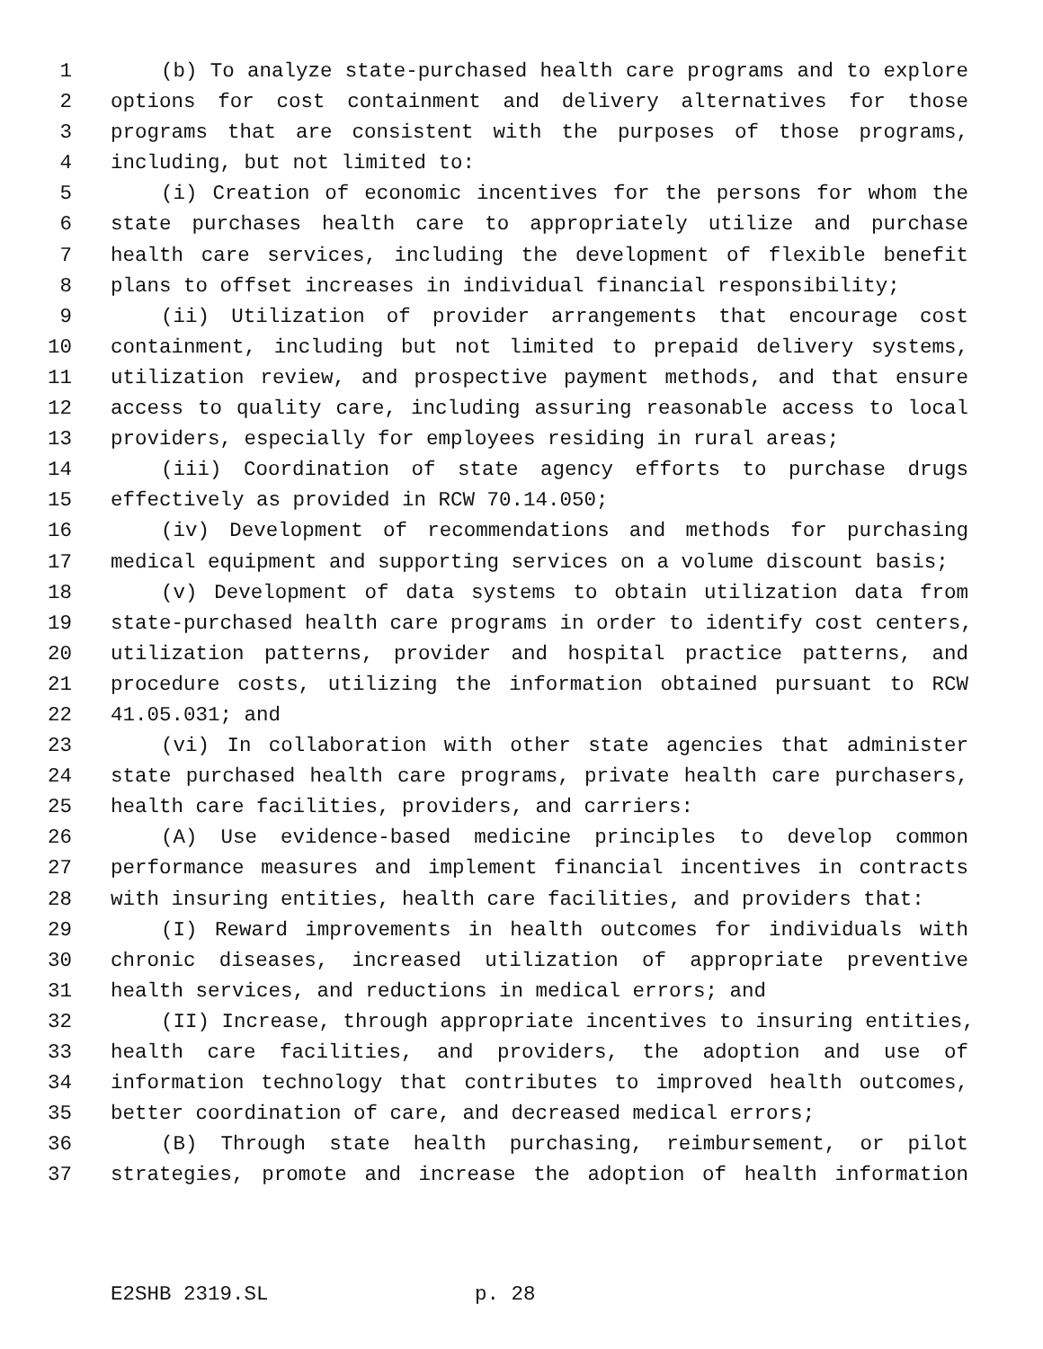1 (b) To analyze state-purchased health care programs and to explore
2 options for cost containment and delivery alternatives for those
3 programs that are consistent with the purposes of those programs,
4 including, but not limited to:
5 (i) Creation of economic incentives for the persons for whom the
6 state purchases health care to appropriately utilize and purchase
7 health care services, including the development of flexible benefit
8 plans to offset increases in individual financial responsibility;
9 (ii) Utilization of provider arrangements that encourage cost
10 containment, including but not limited to prepaid delivery systems,
11 utilization review, and prospective payment methods, and that ensure
12 access to quality care, including assuring reasonable access to local
13 providers, especially for employees residing in rural areas;
14 (iii) Coordination of state agency efforts to purchase drugs
15 effectively as provided in RCW 70.14.050;
16 (iv) Development of recommendations and methods for purchasing
17 medical equipment and supporting services on a volume discount basis;
18 (v) Development of data systems to obtain utilization data from
19 state-purchased health care programs in order to identify cost centers,
20 utilization patterns, provider and hospital practice patterns, and
21 procedure costs, utilizing the information obtained pursuant to RCW
22 41.05.031; and
23 (vi) In collaboration with other state agencies that administer
24 state purchased health care programs, private health care purchasers,
25 health care facilities, providers, and carriers:
26 (A) Use evidence-based medicine principles to develop common
27 performance measures and implement financial incentives in contracts
28 with insuring entities, health care facilities, and providers that:
29 (I) Reward improvements in health outcomes for individuals with
30 chronic diseases, increased utilization of appropriate preventive
31 health services, and reductions in medical errors; and
32 (II) Increase, through appropriate incentives to insuring entities,
33 health care facilities, and providers, the adoption and use of
34 information technology that contributes to improved health outcomes,
35 better coordination of care, and decreased medical errors;
36 (B) Through state health purchasing, reimbursement, or pilot
37 strategies, promote and increase the adoption of health information
E2SHB 2319.SL p. 28